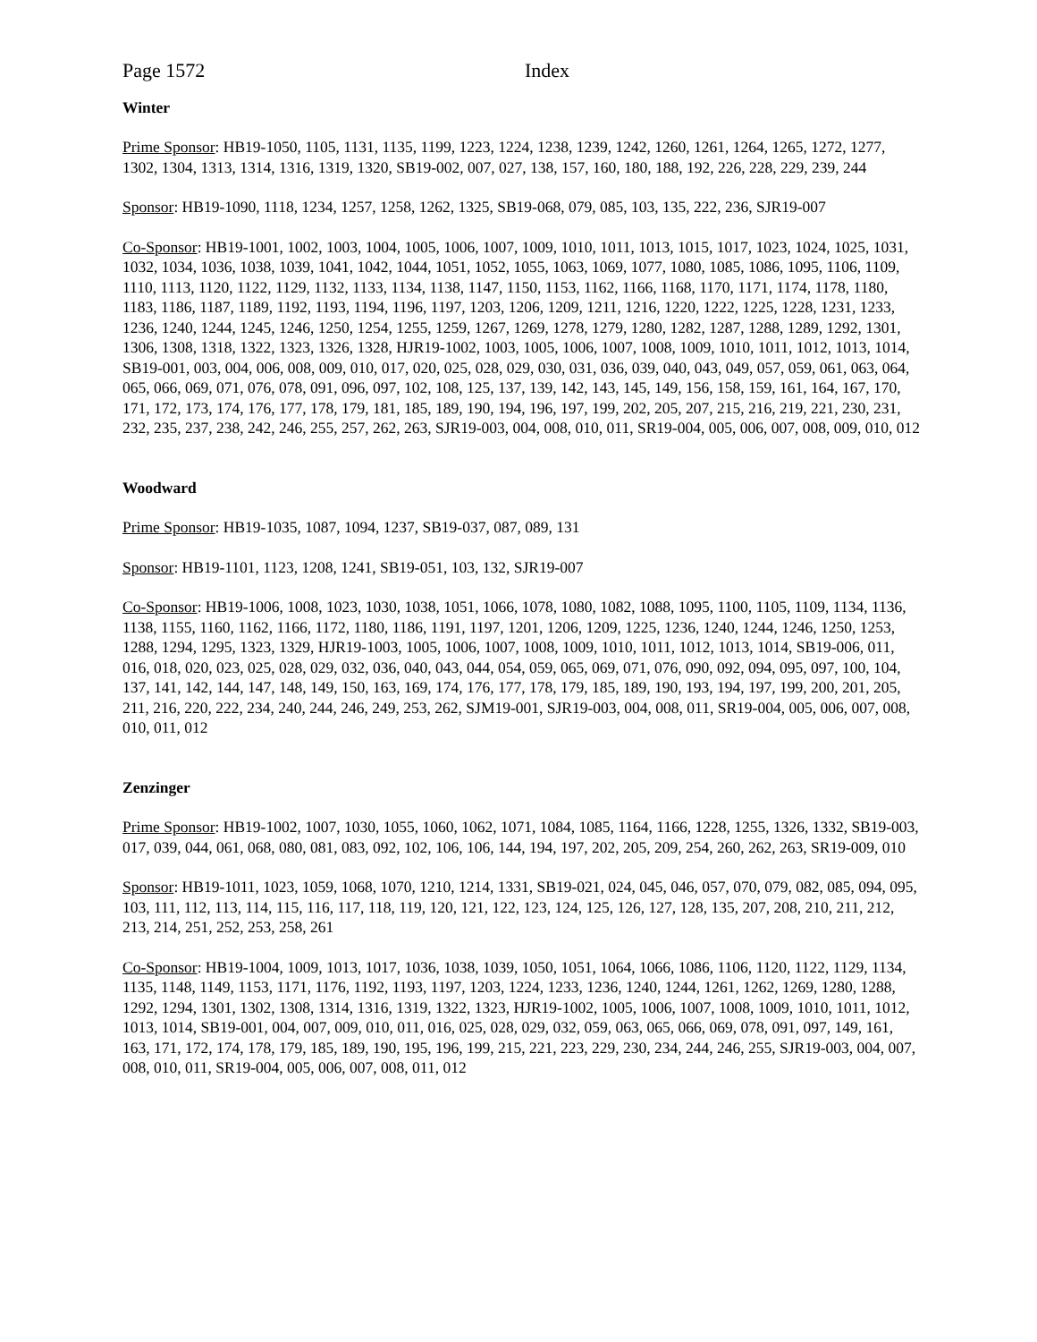Page 1572 Index
Winter
Prime Sponsor: HB19-1050, 1105, 1131, 1135, 1199, 1223, 1224, 1238, 1239, 1242, 1260, 1261, 1264, 1265, 1272, 1277, 1302, 1304, 1313, 1314, 1316, 1319, 1320, SB19-002, 007, 027, 138, 157, 160, 180, 188, 192, 226, 228, 229, 239, 244
Sponsor: HB19-1090, 1118, 1234, 1257, 1258, 1262, 1325, SB19-068, 079, 085, 103, 135, 222, 236, SJR19-007
Co-Sponsor: HB19-1001, 1002, 1003, 1004, 1005, 1006, 1007, 1009, 1010, 1011, 1013, 1015, 1017, 1023, 1024, 1025, 1031, 1032, 1034, 1036, 1038, 1039, 1041, 1042, 1044, 1051, 1052, 1055, 1063, 1069, 1077, 1080, 1085, 1086, 1095, 1106, 1109, 1110, 1113, 1120, 1122, 1129, 1132, 1133, 1134, 1138, 1147, 1150, 1153, 1162, 1166, 1168, 1170, 1171, 1174, 1178, 1180, 1183, 1186, 1187, 1189, 1192, 1193, 1194, 1196, 1197, 1203, 1206, 1209, 1211, 1216, 1220, 1222, 1225, 1228, 1231, 1233, 1236, 1240, 1244, 1245, 1246, 1250, 1254, 1255, 1259, 1267, 1269, 1278, 1279, 1280, 1282, 1287, 1288, 1289, 1292, 1301, 1306, 1308, 1318, 1322, 1323, 1326, 1328, HJR19-1002, 1003, 1005, 1006, 1007, 1008, 1009, 1010, 1011, 1012, 1013, 1014, SB19-001, 003, 004, 006, 008, 009, 010, 017, 020, 025, 028, 029, 030, 031, 036, 039, 040, 043, 049, 057, 059, 061, 063, 064, 065, 066, 069, 071, 076, 078, 091, 096, 097, 102, 108, 125, 137, 139, 142, 143, 145, 149, 156, 158, 159, 161, 164, 167, 170, 171, 172, 173, 174, 176, 177, 178, 179, 181, 185, 189, 190, 194, 196, 197, 199, 202, 205, 207, 215, 216, 219, 221, 230, 231, 232, 235, 237, 238, 242, 246, 255, 257, 262, 263, SJR19-003, 004, 008, 010, 011, SR19-004, 005, 006, 007, 008, 009, 010, 012
Woodward
Prime Sponsor: HB19-1035, 1087, 1094, 1237, SB19-037, 087, 089, 131
Sponsor: HB19-1101, 1123, 1208, 1241, SB19-051, 103, 132, SJR19-007
Co-Sponsor: HB19-1006, 1008, 1023, 1030, 1038, 1051, 1066, 1078, 1080, 1082, 1088, 1095, 1100, 1105, 1109, 1134, 1136, 1138, 1155, 1160, 1162, 1166, 1172, 1180, 1186, 1191, 1197, 1201, 1206, 1209, 1225, 1236, 1240, 1244, 1246, 1250, 1253, 1288, 1294, 1295, 1323, 1329, HJR19-1003, 1005, 1006, 1007, 1008, 1009, 1010, 1011, 1012, 1013, 1014, SB19-006, 011, 016, 018, 020, 023, 025, 028, 029, 032, 036, 040, 043, 044, 054, 059, 065, 069, 071, 076, 090, 092, 094, 095, 097, 100, 104, 137, 141, 142, 144, 147, 148, 149, 150, 163, 169, 174, 176, 177, 178, 179, 185, 189, 190, 193, 194, 197, 199, 200, 201, 205, 211, 216, 220, 222, 234, 240, 244, 246, 249, 253, 262, SJM19-001, SJR19-003, 004, 008, 011, SR19-004, 005, 006, 007, 008, 010, 011, 012
Zenzinger
Prime Sponsor: HB19-1002, 1007, 1030, 1055, 1060, 1062, 1071, 1084, 1085, 1164, 1166, 1228, 1255, 1326, 1332, SB19-003, 017, 039, 044, 061, 068, 080, 081, 083, 092, 102, 106, 106, 144, 194, 197, 202, 205, 209, 254, 260, 262, 263, SR19-009, 010
Sponsor: HB19-1011, 1023, 1059, 1068, 1070, 1210, 1214, 1331, SB19-021, 024, 045, 046, 057, 070, 079, 082, 085, 094, 095, 103, 111, 112, 113, 114, 115, 116, 117, 118, 119, 120, 121, 122, 123, 124, 125, 126, 127, 128, 135, 207, 208, 210, 211, 212, 213, 214, 251, 252, 253, 258, 261
Co-Sponsor: HB19-1004, 1009, 1013, 1017, 1036, 1038, 1039, 1050, 1051, 1064, 1066, 1086, 1106, 1120, 1122, 1129, 1134, 1135, 1148, 1149, 1153, 1171, 1176, 1192, 1193, 1197, 1203, 1224, 1233, 1236, 1240, 1244, 1261, 1262, 1269, 1280, 1288, 1292, 1294, 1301, 1302, 1308, 1314, 1316, 1319, 1322, 1323, HJR19-1002, 1005, 1006, 1007, 1008, 1009, 1010, 1011, 1012, 1013, 1014, SB19-001, 004, 007, 009, 010, 011, 016, 025, 028, 029, 032, 059, 063, 065, 066, 069, 078, 091, 097, 149, 161, 163, 171, 172, 174, 178, 179, 185, 189, 190, 195, 196, 199, 215, 221, 223, 229, 230, 234, 244, 246, 255, SJR19-003, 004, 007, 008, 010, 011, SR19-004, 005, 006, 007, 008, 011, 012